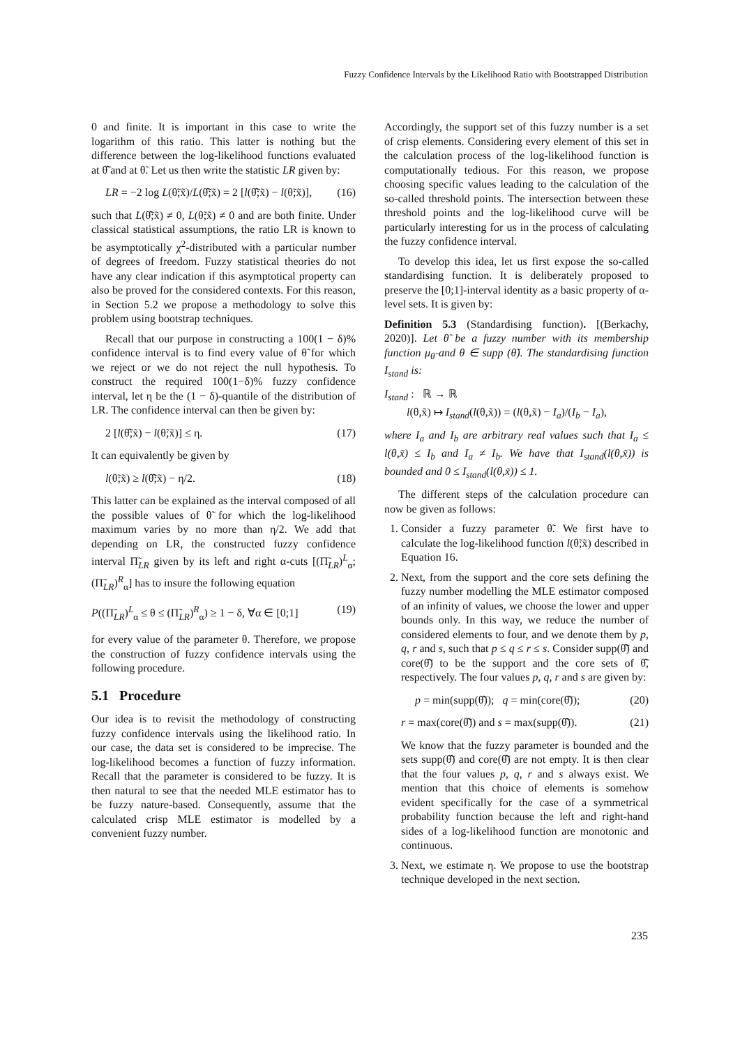Fuzzy Confidence Intervals by the Likelihood Ratio with Bootstrapped Distribution
0 and finite. It is important in this case to write the logarithm of this ratio. This latter is nothing but the difference between the log-likelihood functions evaluated at θ̂̃ and at θ̃. Let us then write the statistic LR given by:
LR = −2 log L(θ̃;x̃)/L(θ̂̃;x̃) = 2 [l(θ̂̃;x̃) − l(θ̃;x̃)], (16)
such that L(θ̂̃;x̃) ≠ 0, L(θ̃;x̃) ≠ 0 and are both finite. Under classical statistical assumptions, the ratio LR is known to be asymptotically χ<sup>2</sup>-distributed with a particular number of degrees of freedom. Fuzzy statistical theories do not have any clear indication if this asymptotical property can also be proved for the considered contexts. For this reason, in Section 5.2 we propose a methodology to solve this problem using bootstrap techniques.
Recall that our purpose in constructing a 100(1 − δ)% confidence interval is to find every value of θ̃ for which we reject or we do not reject the null hypothesis. To construct the required 100(1−δ)% fuzzy confidence interval, let η be the (1 − δ)-quantile of the distribution of LR. The confidence interval can then be given by:
2 [l(θ̂̃;x̃) − l(θ̃;x̃)] ≤ η. (17)
It can equivalently be given by
l(θ̃;x̃) ≥ l(θ̂̃;x̃) − η/2. (18)
This latter can be explained as the interval composed of all the possible values of θ̃ for which the log-likelihood maximum varies by no more than η/2. We add that depending on LR, the constructed fuzzy confidence interval Π̃<sub>LR</sub> given by its left and right α-cuts [(Π̃<sub>LR</sub>)<sup>L</sup><sub>α</sub>; (Π̃<sub>LR</sub>)<sup>R</sup><sub>α</sub>] has to insure the following equation
P((Π̃<sub>LR</sub>)<sup>L</sup><sub>α</sub> ≤ θ ≤ (Π̃<sub>LR</sub>)<sup>R</sup><sub>α</sub>) ≥ 1 − δ, ∀α ∈ [0;1] (19)
for every value of the parameter θ. Therefore, we propose the construction of fuzzy confidence intervals using the following procedure.
5.1 Procedure
Our idea is to revisit the methodology of constructing fuzzy confidence intervals using the likelihood ratio. In our case, the data set is considered to be imprecise. The log-likelihood becomes a function of fuzzy information. Recall that the parameter is considered to be fuzzy. It is then natural to see that the needed MLE estimator has to be fuzzy nature-based. Consequently, assume that the calculated crisp MLE estimator is modelled by a convenient fuzzy number.
Accordingly, the support set of this fuzzy number is a set of crisp elements. Considering every element of this set in the calculation process of the log-likelihood function is computationally tedious. For this reason, we propose choosing specific values leading to the calculation of the so-called threshold points. The intersection between these threshold points and the log-likelihood curve will be particularly interesting for us in the process of calculating the fuzzy confidence interval.
To develop this idea, let us first expose the so-called standardising function. It is deliberately proposed to preserve the [0;1]-interval identity as a basic property of α-level sets. It is given by:
Definition 5.3 (Standardising function). [(Berkachy, 2020)]. Let θ̃ be a fuzzy number with its membership function μ<sub>θ̃</sub> and θ ∈ supp (θ̃). The standardising function I<sub>stand</sub> is:
I<sub>stand</sub> : ℝ → ℝ
l(θ,x̃) ↦ I<sub>stand</sub>(l(θ,x̃)) = (l(θ,x̃) − I<sub>a</sub>)/(I<sub>b</sub> − I<sub>a</sub>),
where I<sub>a</sub> and I<sub>b</sub> are arbitrary real values such that I<sub>a</sub> ≤ l(θ,x̃) ≤ I<sub>b</sub> and I<sub>a</sub> ≠ I<sub>b</sub>. We have that I<sub>stand</sub>(l(θ,x̃)) is bounded and 0 ≤ I<sub>stand</sub>(l(θ,x̃)) ≤ 1.
The different steps of the calculation procedure can now be given as follows:
1. Consider a fuzzy parameter θ̃. We first have to calculate the log-likelihood function l(θ̃;x̃) described in Equation 16.
2. Next, from the support and the core sets defining the fuzzy number modelling the MLE estimator composed of an infinity of values, we choose the lower and upper bounds only. In this way, we reduce the number of considered elements to four, and we denote them by p, q, r and s, such that p ≤ q ≤ r ≤ s. Consider supp(θ̂̃) and core(θ̂̃) to be the support and the core sets of θ̂̃, respectively. The four values p, q, r and s are given by:
p = min(supp(θ̂̃)); q = min(core(θ̂̃)); (20)
r = max(core(θ̂̃)) and s = max(supp(θ̂̃)). (21)
We know that the fuzzy parameter is bounded and the sets supp(θ̂̃) and core(θ̂̃) are not empty. It is then clear that the four values p, q, r and s always exist. We mention that this choice of elements is somehow evident specifically for the case of a symmetrical probability function because the left and right-hand sides of a log-likelihood function are monotonic and continuous.
3. Next, we estimate η. We propose to use the bootstrap technique developed in the next section.
235